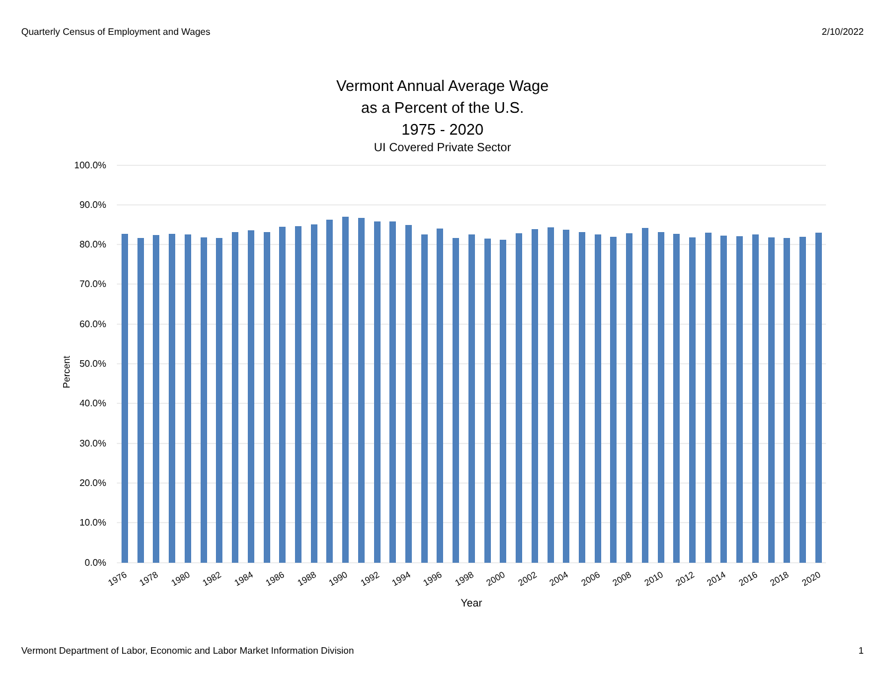Quarterly Census of Employment and Wages 2/10/2022
Vermont Annual Average Wage
as a Percent of the U.S.
1975 - 2020
UI Covered Private Sector
100.0%
90.0%
80.0%
70.0%
60.0%
50.0%
40.0%
30.0%
20.0%
10.0%
0.0%
Percent
1976
1978
1980
1982
1984
1986
1988
1990
1992
1994
1996
1998
2000
2002
2004
2006
2008
2010
2012
2014
2016
2018
2020
Year
Vermont Department of Labor, Economic and Labor Market Information Division 1